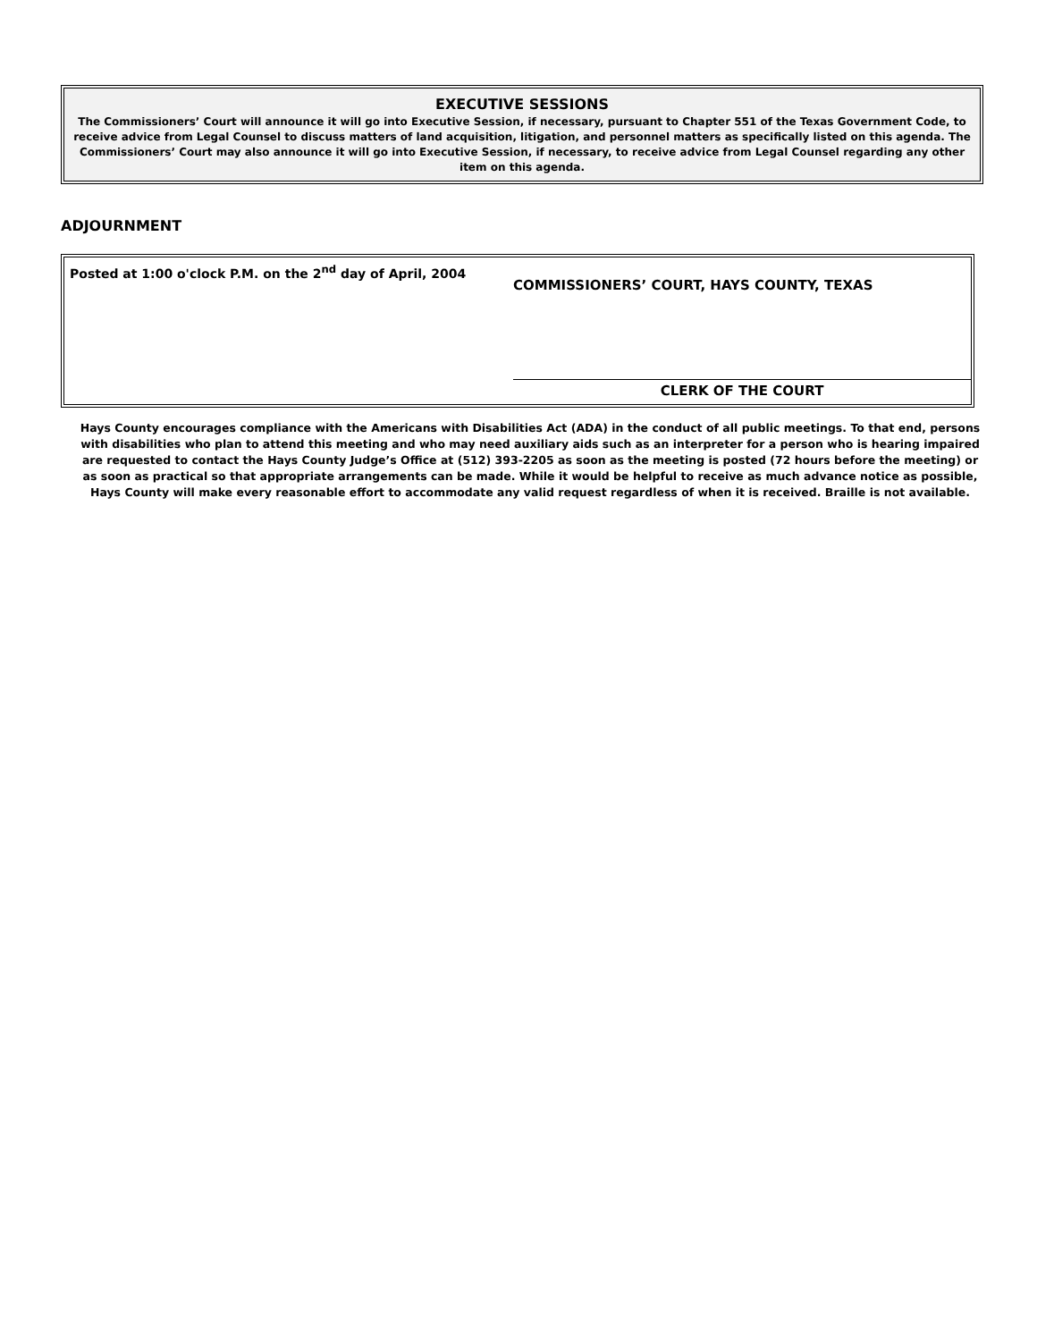EXECUTIVE SESSIONS
The Commissioners’ Court will announce it will go into Executive Session, if necessary, pursuant to Chapter 551 of the Texas Government Code, to receive advice from Legal Counsel to discuss matters of land acquisition, litigation, and personnel matters as specifically listed on this agenda. The Commissioners’ Court may also announce it will go into Executive Session, if necessary, to receive advice from Legal Counsel regarding any other item on this agenda.
ADJOURNMENT
Posted at 1:00 o'clock P.M. on the 2<sup>nd</sup> day of April, 2004
COMMISSIONERS’ COURT, HAYS COUNTY, TEXAS
CLERK OF THE COURT
Hays County encourages compliance with the Americans with Disabilities Act (ADA) in the conduct of all public meetings. To that end, persons with disabilities who plan to attend this meeting and who may need auxiliary aids such as an interpreter for a person who is hearing impaired are requested to contact the Hays County Judge’s Office at (512) 393-2205 as soon as the meeting is posted (72 hours before the meeting) or as soon as practical so that appropriate arrangements can be made. While it would be helpful to receive as much advance notice as possible, Hays County will make every reasonable effort to accommodate any valid request regardless of when it is received. Braille is not available.